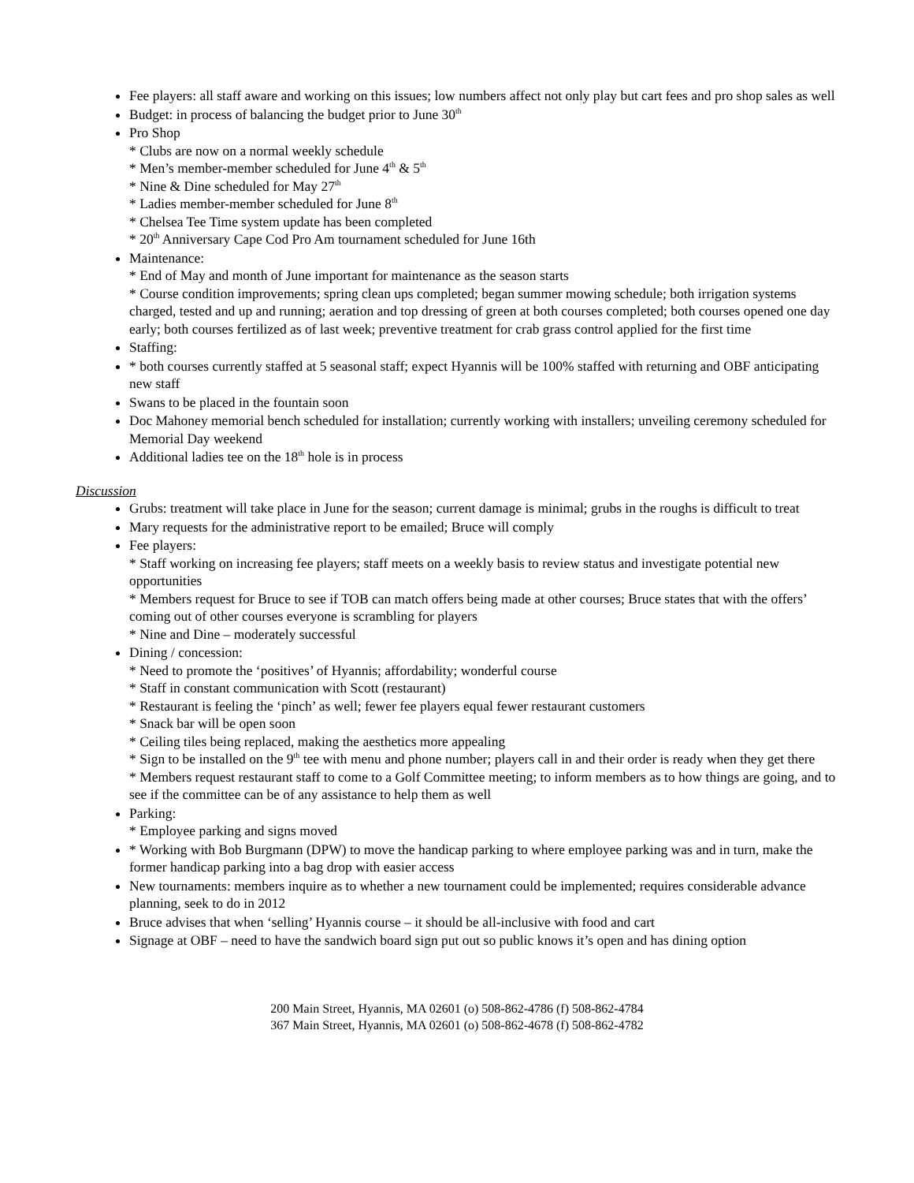Fee players: all staff aware and working on this issues; low numbers affect not only play but cart fees and pro shop sales as well
Budget: in process of balancing the budget prior to June 30<sup>th</sup>
Pro Shop
* Clubs are now on a normal weekly schedule
* Men’s member-member scheduled for June 4<sup>th</sup> & 5<sup>th</sup>
* Nine & Dine scheduled for May 27<sup>th</sup>
* Ladies member-member scheduled for June 8<sup>th</sup>
* Chelsea Tee Time system update has been completed
* 20<sup>th</sup> Anniversary Cape Cod Pro Am tournament scheduled for June 16th
Maintenance:
* End of May and month of June important for maintenance as the season starts
* Course condition improvements; spring clean ups completed; began summer mowing schedule; both irrigation systems charged, tested and up and running; aeration and top dressing of green at both courses completed; both courses opened one day early; both courses fertilized as of last week; preventive treatment for crab grass control applied for the first time
Staffing:
* both courses currently staffed at 5 seasonal staff; expect Hyannis will be 100% staffed with returning and OBF anticipating new staff
Swans to be placed in the fountain soon
Doc Mahoney memorial bench scheduled for installation; currently working with installers; unveiling ceremony scheduled for Memorial Day weekend
Additional ladies tee on the 18<sup>th</sup> hole is in process
Discussion
Grubs: treatment will take place in June for the season; current damage is minimal; grubs in the roughs is difficult to treat
Mary requests for the administrative report to be emailed; Bruce will comply
Fee players:
* Staff working on increasing fee players; staff meets on a weekly basis to review status and investigate potential new opportunities
* Members request for Bruce to see if TOB can match offers being made at other courses; Bruce states that with the offers’ coming out of other courses everyone is scrambling for players
* Nine and Dine – moderately successful
Dining / concession:
* Need to promote the ‘positives’ of Hyannis; affordability; wonderful course
* Staff in constant communication with Scott (restaurant)
* Restaurant is feeling the ‘pinch’ as well; fewer fee players equal fewer restaurant customers
* Snack bar will be open soon
* Ceiling tiles being replaced, making the aesthetics more appealing
* Sign to be installed on the 9<sup>th</sup> tee with menu and phone number; players call in and their order is ready when they get there
* Members request restaurant staff to come to a Golf Committee meeting; to inform members as to how things are going, and to see if the committee can be of any assistance to help them as well
Parking:
* Employee parking and signs moved
* Working with Bob Burgmann (DPW) to move the handicap parking to where employee parking was and in turn, make the former handicap parking into a bag drop with easier access
New tournaments: members inquire as to whether a new tournament could be implemented; requires considerable advance planning, seek to do in 2012
Bruce advises that when ‘selling’ Hyannis course – it should be all-inclusive with food and cart
Signage at OBF – need to have the sandwich board sign put out so public knows it’s open and has dining option
200 Main Street, Hyannis, MA 02601 (o) 508-862-4786 (f) 508-862-4784
367 Main Street, Hyannis, MA 02601 (o) 508-862-4678 (f) 508-862-4782